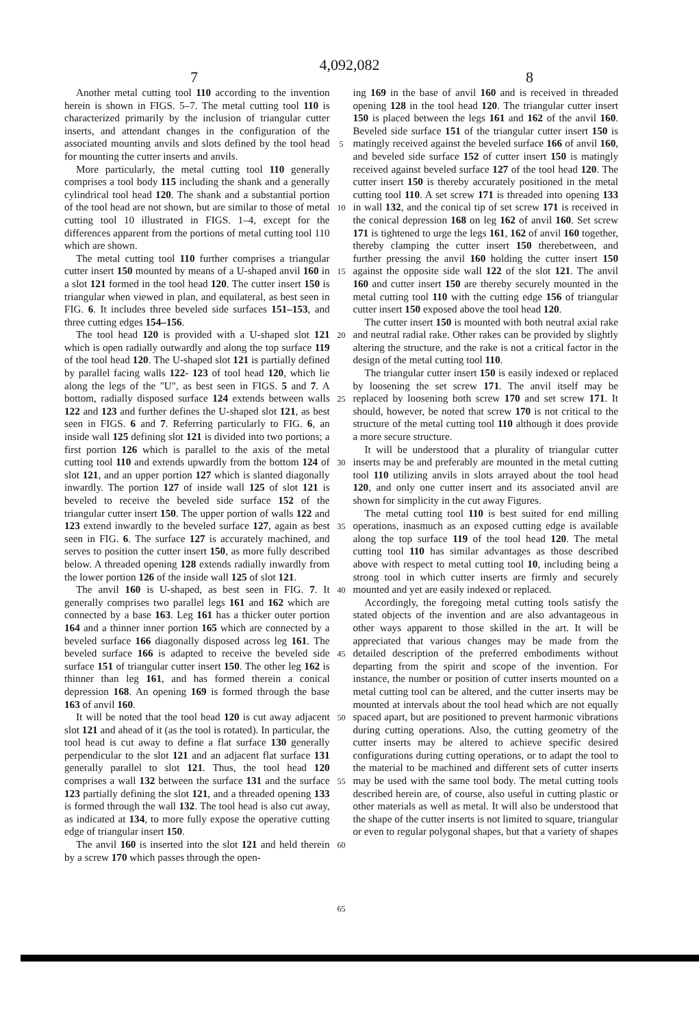4,092,082
7 8
Another metal cutting tool 110 according to the invention herein is shown in FIGS. 5–7. The metal cutting tool 110 is characterized primarily by the inclusion of triangular cutter inserts, and attendant changes in the configuration of the associated mounting anvils and slots defined by the tool head for mounting the cutter inserts and anvils.
More particularly, the metal cutting tool 110 generally comprises a tool body 115 including the shank and a generally cylindrical tool head 120. The shank and a substantial portion of the tool head are not shown, but are similar to those of metal cutting tool 10 illustrated in FIGS. 1–4, except for the differences apparent from the portions of metal cutting tool 110 which are shown.
The metal cutting tool 110 further comprises a triangular cutter insert 150 mounted by means of a U-shaped anvil 160 in a slot 121 formed in the tool head 120. The cutter insert 150 is triangular when viewed in plan, and equilateral, as best seen in FIG. 6. It includes three beveled side surfaces 151–153, and three cutting edges 154–156.
The tool head 120 is provided with a U-shaped slot 121 which is open radially outwardly and along the top surface 119 of the tool head 120. The U-shaped slot 121 is partially defined by parallel facing walls 122- 123 of tool head 120, which lie along the legs of the "U", as best seen in FIGS. 5 and 7. A bottom, radially disposed surface 124 extends between walls 122 and 123 and further defines the U-shaped slot 121, as best seen in FIGS. 6 and 7. Referring particularly to FIG. 6, an inside wall 125 defining slot 121 is divided into two portions; a first portion 126 which is parallel to the axis of the metal cutting tool 110 and extends upwardly from the bottom 124 of slot 121, and an upper portion 127 which is slanted diagonally inwardly. The portion 127 of inside wall 125 of slot 121 is beveled to receive the beveled side surface 152 of the triangular cutter insert 150. The upper portion of walls 122 and 123 extend inwardly to the beveled surface 127, again as best seen in FIG. 6. The surface 127 is accurately machined, and serves to position the cutter insert 150, as more fully described below. A threaded opening 128 extends radially inwardly from the lower portion 126 of the inside wall 125 of slot 121.
The anvil 160 is U-shaped, as best seen in FIG. 7. It generally comprises two parallel legs 161 and 162 which are connected by a base 163. Leg 161 has a thicker outer portion 164 and a thinner inner portion 165 which are connected by a beveled surface 166 diagonally disposed across leg 161. The beveled surface 166 is adapted to receive the beveled side surface 151 of triangular cutter insert 150. The other leg 162 is thinner than leg 161, and has formed therein a conical depression 168. An opening 169 is formed through the base 163 of anvil 160.
It will be noted that the tool head 120 is cut away adjacent slot 121 and ahead of it (as the tool is rotated). In particular, the tool head is cut away to define a flat surface 130 generally perpendicular to the slot 121 and an adjacent flat surface 131 generally parallel to slot 121. Thus, the tool head 120 comprises a wall 132 between the surface 131 and the surface 123 partially defining the slot 121, and a threaded opening 133 is formed through the wall 132. The tool head is also cut away, as indicated at 134, to more fully expose the operative cutting edge of triangular insert 150.
The anvil 160 is inserted into the slot 121 and held therein by a screw 170 which passes through the open-
5
10
15
20
25
30
35
40
45
50
55
60
65
ing 169 in the base of anvil 160 and is received in threaded opening 128 in the tool head 120. The triangular cutter insert 150 is placed between the legs 161 and 162 of the anvil 160. Beveled side surface 151 of the triangular cutter insert 150 is matingly received against the beveled surface 166 of anvil 160, and beveled side surface 152 of cutter insert 150 is matingly received against beveled surface 127 of the tool head 120. The cutter insert 150 is thereby accurately positioned in the metal cutting tool 110. A set screw 171 is threaded into opening 133 in wall 132, and the conical tip of set screw 171 is received in the conical depression 168 on leg 162 of anvil 160. Set screw 171 is tightened to urge the legs 161, 162 of anvil 160 together, thereby clamping the cutter insert 150 therebetween, and further pressing the anvil 160 holding the cutter insert 150 against the opposite side wall 122 of the slot 121. The anvil 160 and cutter insert 150 are thereby securely mounted in the metal cutting tool 110 with the cutting edge 156 of triangular cutter insert 150 exposed above the tool head 120.
The cutter insert 150 is mounted with both neutral axial rake and neutral radial rake. Other rakes can be provided by slightly altering the structure, and the rake is not a critical factor in the design of the metal cutting tool 110.
The triangular cutter insert 150 is easily indexed or replaced by loosening the set screw 171. The anvil itself may be replaced by loosening both screw 170 and set screw 171. It should, however, be noted that screw 170 is not critical to the structure of the metal cutting tool 110 although it does provide a more secure structure.
It will be understood that a plurality of triangular cutter inserts may be and preferably are mounted in the metal cutting tool 110 utilizing anvils in slots arrayed about the tool head 120, and only one cutter insert and its associated anvil are shown for simplicity in the cut away Figures.
The metal cutting tool 110 is best suited for end milling operations, inasmuch as an exposed cutting edge is available along the top surface 119 of the tool head 120. The metal cutting tool 110 has similar advantages as those described above with respect to metal cutting tool 10, including being a strong tool in which cutter inserts are firmly and securely mounted and yet are easily indexed or replaced.
Accordingly, the foregoing metal cutting tools satisfy the stated objects of the invention and are also advantageous in other ways apparent to those skilled in the art. It will be appreciated that various changes may be made from the detailed description of the preferred embodiments without departing from the spirit and scope of the invention. For instance, the number or position of cutter inserts mounted on a metal cutting tool can be altered, and the cutter inserts may be mounted at intervals about the tool head which are not equally spaced apart, but are positioned to prevent harmonic vibrations during cutting operations. Also, the cutting geometry of the cutter inserts may be altered to achieve specific desired configurations during cutting operations, or to adapt the tool to the material to be machined and different sets of cutter inserts may be used with the same tool body. The metal cutting tools described herein are, of course, also useful in cutting plastic or other materials as well as metal. It will also be understood that the shape of the cutter inserts is not limited to square, triangular or even to regular polygonal shapes, but that a variety of shapes